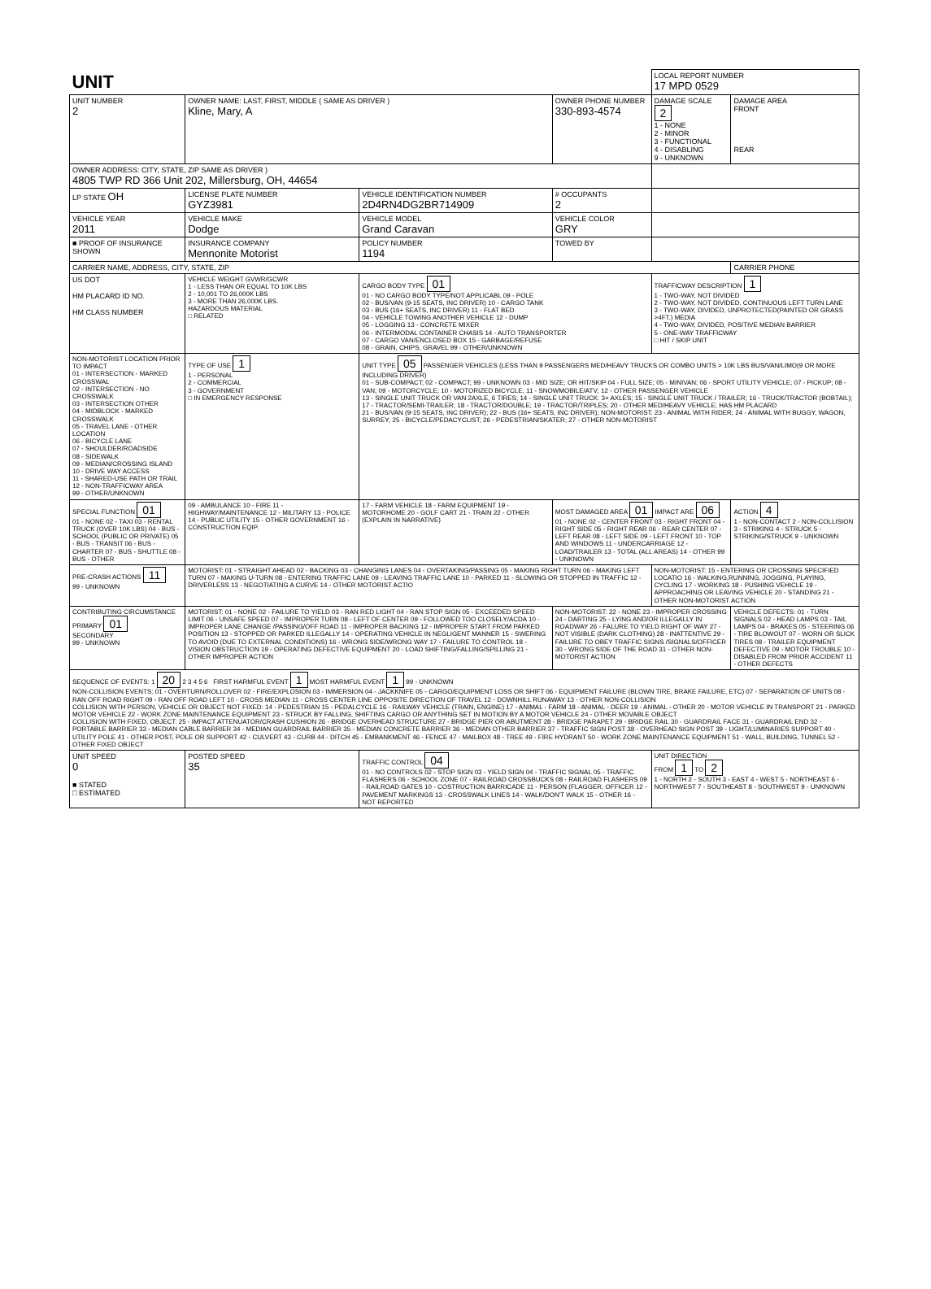| UNIT | | | | LOCAL REPORT NUMBER 17 MPD 0529 | |
| UNIT NUMBER 2 | OWNER NAME: LAST, FIRST, MIDDLE ( SAME AS DRIVER ) Kline, Mary, A | | OWNER PHONE NUMBER 330-893-4574 | DAMAGE SCALE 2 1 - NONE 2 - MINOR 3 - FUNCTIONAL 4 - DISABLING 9 - UNKNOWN | DAMAGE AREA FRONT REAR |
| OWNER ADDRESS: CITY, STATE, ZIP SAME AS DRIVER ) 4805 TWP RD 366 Unit 202, Millersburg, OH, 44654 | | | | | |
| LP STATE OH | LICENSE PLATE NUMBER GYZ3981 | VEHICLE IDENTIFICATION NUMBER 2D4RN4DG2BR714909 | # OCCUPANTS 2 | | |
| VEHICLE YEAR 2011 | VEHICLE MAKE Dodge | VEHICLE MODEL Grand Caravan | VEHICLE COLOR GRY | | |
| ■ PROOF OF INSURANCE SHOWN | INSURANCE COMPANY Mennonite Motorist | POLICY NUMBER 1194 | TOWED BY | | |
| CARRIER NAME, ADDRESS, CITY, STATE, ZIP | | | | | CARRIER PHONE |
| US DOT HM PLACARD ID NO. HM CLASS NUMBER | VEHICLE WEIGHT GVWR/GCWR 1 - LESS THAN OR EQUAL TO 10K LBS 2 - 10,001 TO 26,000K LBS 3 - MORE THAN 26,000K LBS. HAZARDOUS MATERIAL □ RELATED | CARGO BODY TYPE 01 01 - NO CARGO BODY TYPE/NOT APPLICABL 09 - POLE 02 - BUS/VAN (9-15 SEATS, INC DRIVER) 10 - CARGO TANK 03 - BUS (16+ SEATS, INC DRIVER) 11 - FLAT BED 04 - VEHICLE TOWING ANOTHER VEHICLE 12 - DUMP 05 - LOGGING 13 - CONCRETE MIXER 06 - INTERMODAL CONTAINER CHASIS 14 - AUTO TRANSPORTER 07 - CARGO VAN/ENCLOSED BOX 15 - GARBAGE/REFUSE 08 - GRAIN, CHIPS, GRAVEL 99 - OTHER/UNKNOWN | | TRAFFICWAY DESCRIPTION 1 1 - TWO-WAY, NOT DIVIDED 2 - TWO-WAY, NOT DIVIDED, CONTINUOUS LEFT TURN LANE 3 - TWO-WAY, DIVIDED, UNPROTECTED(PAINTED OR GRASS >4FT.) MEDIA 4 - TWO-WAY, DIVIDED, POSITIVE MEDIAN BARRIER 5 - ONE-WAY TRAFFICWAY □ HIT / SKIP UNIT | |
| NON-MOTORIST LOCATION PRIOR TO IMPACT 01 - INTERSECTION - MARKED CROSSWAL 02 - INTERSECTION - NO CROSSWALK 03 - INTERSECTION OTHER 04 - MIDBLOCK - MARKED CROSSWALK 05 - TRAVEL LANE - OTHER LOCATION 06 - BICYCLE LANE 07 - SHOULDER/ROADSIDE 08 - SIDEWALK 09 - MEDIAN/CROSSING ISLAND 10 - DRIVE WAY ACCESS 11 - SHARED-USE PATH OR TRAIL 12 - NON-TRAFFICWAY AREA 99 - OTHER/UNKNOWN | TYPE OF USE 1 1 - PERSONAL 2 - COMMERCIAL 3 - GOVERNMENT □ IN EMERGENCY RESPONSE | UNIT TYPE 05 PASSENGER VEHICLES (LESS THAN 9 PASSENGERS MED/HEAVY TRUCKS OR COMBO UNITS > 10K LBS BUS/VAN/LIMO(9 OR MORE INCLUDING DRIVER) 01 - SUB-COMPACT; 02 - COMPACT; 99 - UNKNOWN 03 - MID SIZE; OR HIT/SKIP 04 - FULL SIZE; 05 - MINIVAN; 06 - SPORT UTILITY VEHICLE; 07 - PICKUP; 08 - VAN; 09 - MOTORCYCLE; 10 - MOTORIZED BICYCLE; 11 - SNOWMOBILE/ATV; 12 - OTHER PASSENGER VEHICLE 13 - SINGLE UNIT TRUCK OR VAN 2AXLE, 6 TIRES; 14 - SINGLE UNIT TRUCK: 3+ AXLES; 15 - SINGLE UNIT TRUCK / TRAILER; 16 - TRUCK/TRACTOR (BOBTAIL); 17 - TRACTOR/SEMI-TRAILER; 18 - TRACTOR/DOUBLE; 19 - TRACTOR/TRIPLES; 20 - OTHER MED/HEAVY VEHICLE; HAS HM PLACARD 21 - BUS/VAN (9-15 SEATS, INC DRIVER); 22 - BUS (16+ SEATS, INC DRIVER); NON-MOTORIST: 23 - ANIMAL WITH RIDER; 24 - ANIMAL WITH BUGGY, WAGON, SURREY; 25 - BICYCLE/PEDACYCLIST; 26 - PEDESTRIAN/SKATER; 27 - OTHER NON-MOTORIST | | | |
| SPECIAL FUNCTION 01 01 - NONE 02 - TAXI 03 - RENTAL TRUCK (OVER 10K LBS) 04 - BUS - SCHOOL (PUBLIC OR PRIVATE) 05 - BUS - TRANSIT 06 - BUS - CHARTER 07 - BUS - SHUTTLE 08 - BUS - OTHER | 09 - AMBULANCE 10 - FIRE 11 - HIGHWAY/MAINTENANCE 12 - MILITARY 13 - POLICE 14 - PUBLIC UTILITY 15 - OTHER GOVERNMENT 16 - CONSTRUCTION EQIP. | 17 - FARM VEHICLE 18 - FARM EQUIPMENT 19 - MOTORHOME 20 - GOLF CART 21 - TRAIN 22 - OTHER (EXPLAIN IN NARRATIVE) | MOST DAMAGED AREA 01 IMPACT ARE 06 01 - NONE 02 - CENTER FRONT 03 - RIGHT FRONT 04 - RIGHT SIDE 05 - RIGHT REAR 06 - REAR CENTER 07 - LEFT REAR 08 - LEFT SIDE 09 - LEFT FRONT 10 - TOP AND WINDOWS 11 - UNDERCARRIAGE 12 - LOAD/TRAILER 13 - TOTAL (ALL AREAS) 14 - OTHER 99 - UNKNOWN | | ACTION 4 1 - NON-CONTACT 2 - NON-COLLISION 3 - STRIKING 4 - STRUCK 5 - STRIKING/STRUCK 9 - UNKNOWN |
| PRE-CRASH ACTIONS 11 99 - UNKNOWN | MOTORIST: 01 - STRAIGHT AHEAD 02 - BACKING 03 - CHANGING LANES 04 - OVERTAKING/PASSING 05 - MAKING RIGHT TURN 06 - MAKING LEFT TURN 07 - MAKING U-TURN 08 - ENTERING TRAFFIC LANE 09 - LEAVING TRAFFIC LANE 10 - PARKED 11 - SLOWING OR STOPPED IN TRAFFIC 12 - DRIVERLESS 13 - NEGOTIATING A CURVE 14 - OTHER MOTORIST ACTIO | | | NON-MOTORIST: 15 - ENTERING OR CROSSING SPECIFIED LOCATIO 16 - WALKING,RUNNING, JOGGING, PLAYING, CYCLING 17 - WORKING 18 - PUSHING VEHICLE 19 - APPROACHING OR LEAVING VEHICLE 20 - STANDING 21 - OTHER NON-MOTORIST ACTION | |
| CONTRIBUTING CIRCUMSTANCE PRIMARY 01 SECONDARY 99 - UNKNOWN | MOTORIST: 01 - NONE 02 - FAILURE TO YIELD 03 - RAN RED LIGHT 04 - RAN STOP SIGN 05 - EXCEEDED SPEED LIMIT 06 - UNSAFE SPEED 07 - IMPROPER TURN 08 - LEFT OF CENTER 09 - FOLLOWED TOO CLOSELY/ACDA 10 - IMPROPER LANE CHANGE /PASSING/OFF ROAD 11 - IMPROPER BACKING 12 - IMPROPER START FROM PARKED POSITION 13 - STOPPED OR PARKED ILLEGALLY 14 - OPERATING VEHICLE IN NEGLIGENT MANNER 15 - SWERING TO AVOID (DUE TO EXTERNAL CONDITIONS) 16 - WRONG SIDE/WRONG WAY 17 - FAILURE TO CONTROL 18 - VISION OBSTRUCTION 19 - OPERATING DEFECTIVE EQUIPMENT 20 - LOAD SHIFTING/FALLING/SPILLING 21 - OTHER IMPROPER ACTION | | NON-MOTORIST: 22 - NONE 23 - IMPROPER CROSSING 24 - DARTING 25 - LYING AND/OR ILLEGALLY IN ROADWAY 26 - FALURE TO YIELD RIGHT OF WAY 27 - NOT VISIBLE (DARK CLOTHING) 28 - INATTENTIVE 29 - FAILURE TO OBEY TRAFFIC SIGNS /SIGNALS/OFFICER 30 - WRONG SIDE OF THE ROAD 31 - OTHER NON-MOTORIST ACTION | | VEHICLE DEFECTS: 01 - TURN SIGNALS 02 - HEAD LAMPS 03 - TAIL LAMPS 04 - BRAKES 05 - STEERING 06 - TIRE BLOWOUT 07 - WORN OR SLICK TIRES 08 - TRAILER EQUIPMENT DEFECTIVE 09 - MOTOR TROUBLE 10 - DISABLED FROM PRIOR ACCIDENT 11 - OTHER DEFECTS |
| SEQUENCE OF EVENTS: 1 20 2 3 4 5 6 FIRST HARMFUL EVENT 1 MOST HARMFUL EVENT 1 99 - UNKNOWN NON-COLLISION EVENTS: 01 - OVERTURN/ROLLOVER 02 - FIRE/EXPLOSION 03 - IMMERSION 04 - JACKKNIFE 05 - CARGO/EQUIPMENT LOSS OR SHIFT 06 - EQUIPMENT FAILURE (BLOWN TIRE, BRAKE FAILURE, ETC) 07 - SEPARATION OF UNITS 08 - RAN OFF ROAD RIGHT 09 - RAN OFF ROAD LEFT 10 - CROSS MEDIAN 11 - CROSS CENTER LINE OPPOSITE DIRECTION OF TRAVEL 12 - DOWNHILL RUNAWAY 13 - OTHER NON-COLLISION COLLISION WITH PERSON, VEHICLE OR OBJECT NOT FIXED: 14 - PEDESTRIAN 15 - PEDALCYCLE 16 - RAILWAY VEHICLE (TRAIN, ENGINE) 17 - ANIMAL - FARM 18 - ANIMAL - DEER 19 - ANIMAL - OTHER 20 - MOTOR VEHICLE IN TRANSPORT 21 - PARKED MOTOR VEHICLE 22 - WORK ZONE MAINTENANCE EQUIPMENT 23 - STRUCK BY FALLING, SHIFTING CARGO OR ANYTHING SET IN MOTION BY A MOTOR VEHICLE 24 - OTHER MOVABLE OBJECT COLLISION WITH FIXED, OBJECT: 25 - IMPACT ATTENUATOR/CRASH CUSHION 26 - BRIDGE OVERHEAD STRUCTURE 27 - BRIDGE PIER OR ABUTMENT 28 - BRIDGE PARAPET 29 - BRIDGE RAIL 30 - GUARDRAIL FACE 31 - GUARDRAIL END 32 - PORTABLE BARRIER 33 - MEDIAN CABLE BARRIER 34 - MEDIAN GUARDRAIL BARRIER 35 - MEDIAN CONCRETE BARRIER 36 - MEDIAN OTHER BARRIER 37 - TRAFFIC SIGN POST 38 - OVERHEAD SIGN POST 39 - LIGHT/LUMINARIES SUPPORT 40 - UTILITY POLE 41 - OTHER POST, POLE OR SUPPORT 42 - CULVERT 43 - CURB 44 - DITCH 45 - EMBANKMENT 46 - FENCE 47 - MAILBOX 48 - TREE 49 - FIRE HYDRANT 50 - WORK ZONE MAINTENANCE EQUIPMENT 51 - WALL, BUILDING, TUNNEL 52 - OTHER FIXED OBJECT | | | | | |
| UNIT SPEED 0 ■ STATED □ ESTIMATED | POSTED SPEED 35 | TRAFFIC CONTROL 04 01 - NO CONTROLS 02 - STOP SIGN 03 - YIELD SIGN 04 - TRAFFIC SIGNAL 05 - TRAFFIC FLASHERS 06 - SCHOOL ZONE 07 - RAILROAD CROSSBUCKS 08 - RAILROAD FLASHERS 09 - RAILROAD GATES 10 - COSTRUCTION BARRICADE 11 - PERSON (FLAGGER, OFFICER 12 - PAVEMENT MARKINGS 13 - CROSSWALK LINES 14 - WALK/DON'T WALK 15 - OTHER 16 - NOT REPORTED | | UNIT DIRECTION FROM 1 TO 2 1 - NORTH 2 - SOUTH 3 - EAST 4 - WEST 5 - NORTHEAST 6 - NORTHWEST 7 - SOUTHEAST 8 - SOUTHWEST 9 - UNKNOWN | |